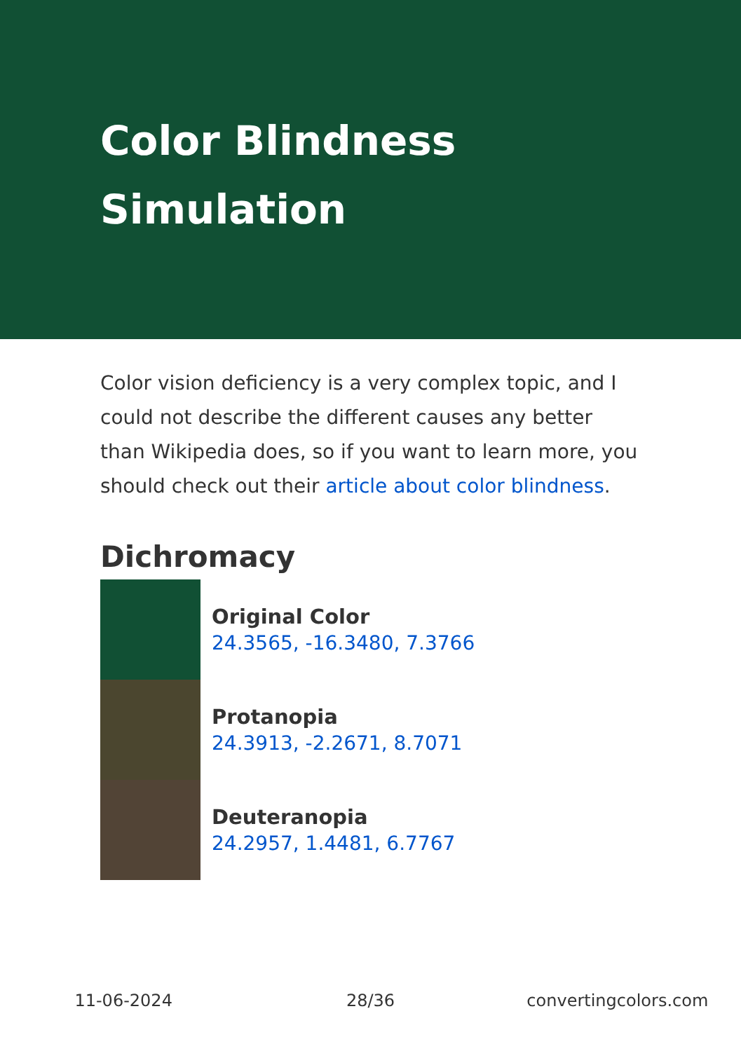Color Blindness Simulation
Color vision deficiency is a very complex topic, and I could not describe the different causes any better than Wikipedia does, so if you want to learn more, you should check out their article about color blindness.
Dichromacy
Original Color
24.3565, -16.3480, 7.3766
Protanopia
24.3913, -2.2671, 8.7071
Deuteranopia
24.2957, 1.4481, 6.7767
11-06-2024 28/36 convertingcolors.com